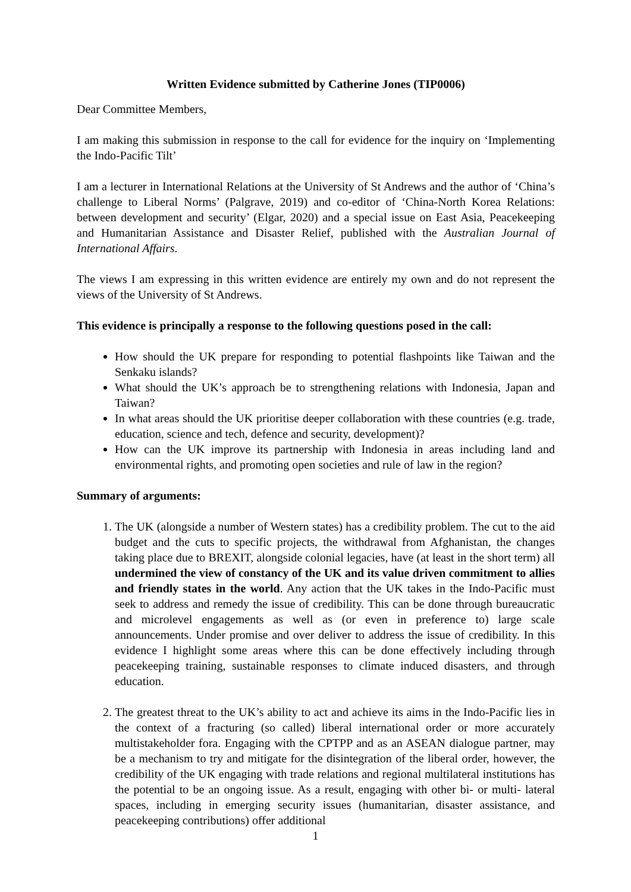Written Evidence submitted by Catherine Jones (TIP0006)
Dear Committee Members,
I am making this submission in response to the call for evidence for the inquiry on ‘Implementing the Indo-Pacific Tilt’
I am a lecturer in International Relations at the University of St Andrews and the author of ‘China’s challenge to Liberal Norms’ (Palgrave, 2019) and co-editor of ‘China-North Korea Relations: between development and security’ (Elgar, 2020) and a special issue on East Asia, Peacekeeping and Humanitarian Assistance and Disaster Relief, published with the Australian Journal of International Affairs.
The views I am expressing in this written evidence are entirely my own and do not represent the views of the University of St Andrews.
This evidence is principally a response to the following questions posed in the call:
How should the UK prepare for responding to potential flashpoints like Taiwan and the Senkaku islands?
What should the UK’s approach be to strengthening relations with Indonesia, Japan and Taiwan?
In what areas should the UK prioritise deeper collaboration with these countries (e.g. trade, education, science and tech, defence and security, development)?
How can the UK improve its partnership with Indonesia in areas including land and environmental rights, and promoting open societies and rule of law in the region?
Summary of arguments:
1. The UK (alongside a number of Western states) has a credibility problem. The cut to the aid budget and the cuts to specific projects, the withdrawal from Afghanistan, the changes taking place due to BREXIT, alongside colonial legacies, have (at least in the short term) all undermined the view of constancy of the UK and its value driven commitment to allies and friendly states in the world. Any action that the UK takes in the Indo-Pacific must seek to address and remedy the issue of credibility. This can be done through bureaucratic and microlevel engagements as well as (or even in preference to) large scale announcements. Under promise and over deliver to address the issue of credibility. In this evidence I highlight some areas where this can be done effectively including through peacekeeping training, sustainable responses to climate induced disasters, and through education.
2. The greatest threat to the UK’s ability to act and achieve its aims in the Indo-Pacific lies in the context of a fracturing (so called) liberal international order or more accurately multistakeholder fora. Engaging with the CPTPP and as an ASEAN dialogue partner, may be a mechanism to try and mitigate for the disintegration of the liberal order, however, the credibility of the UK engaging with trade relations and regional multilateral institutions has the potential to be an ongoing issue. As a result, engaging with other bi- or multi- lateral spaces, including in emerging security issues (humanitarian, disaster assistance, and peacekeeping contributions) offer additional
1